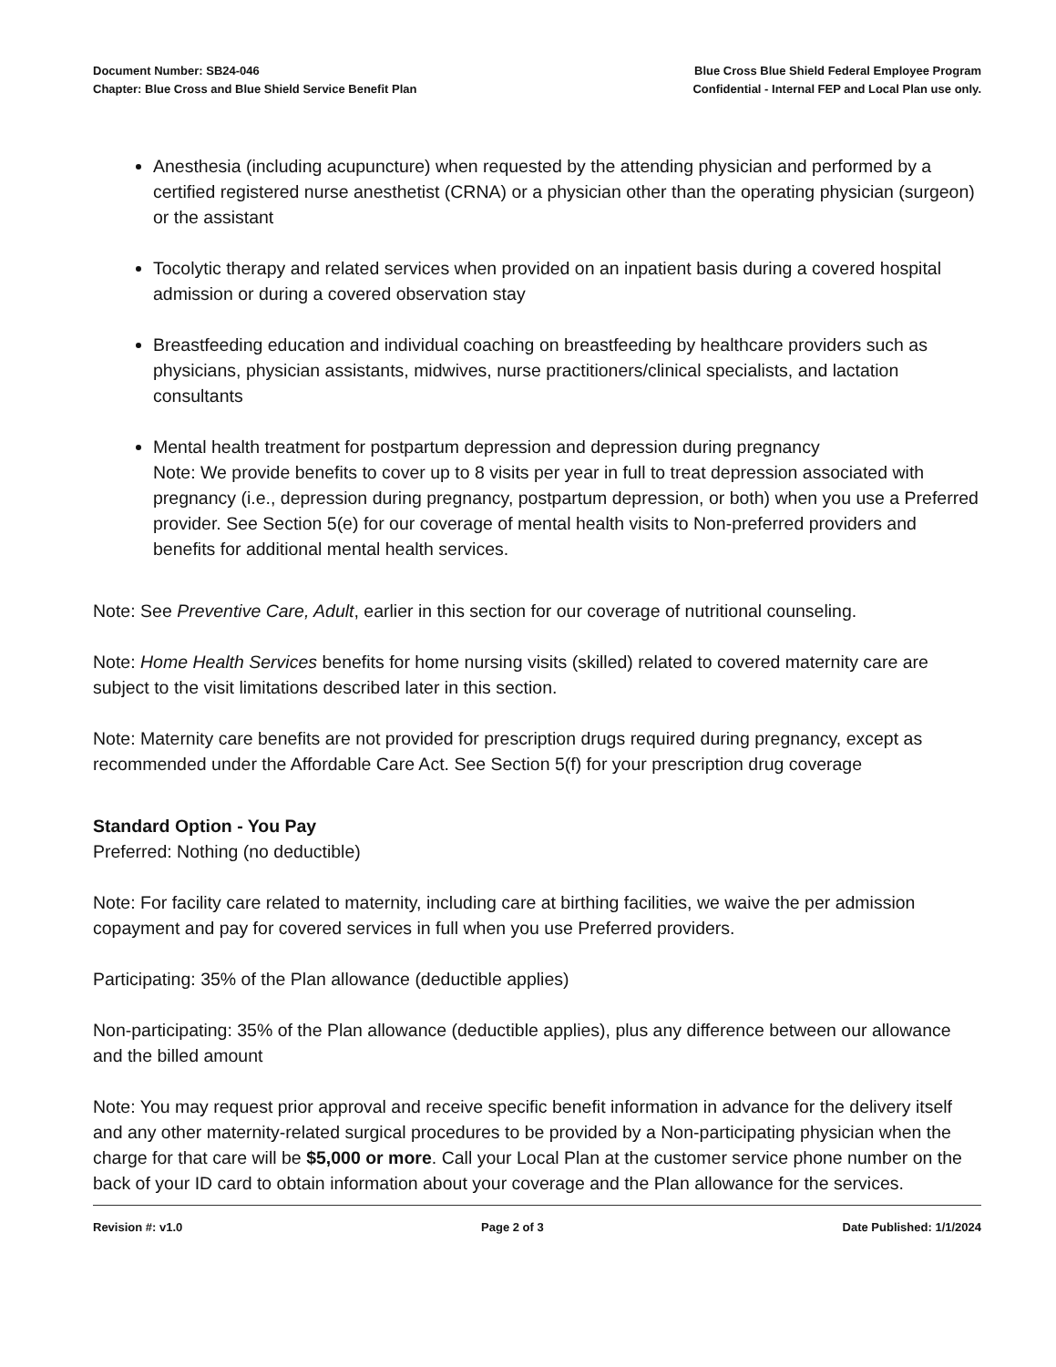Document Number: SB24-046
Chapter: Blue Cross and Blue Shield Service Benefit Plan
Blue Cross Blue Shield Federal Employee Program
Confidential - Internal FEP and Local Plan use only.
Anesthesia (including acupuncture) when requested by the attending physician and performed by a certified registered nurse anesthetist (CRNA) or a physician other than the operating physician (surgeon) or the assistant
Tocolytic therapy and related services when provided on an inpatient basis during a covered hospital admission or during a covered observation stay
Breastfeeding education and individual coaching on breastfeeding by healthcare providers such as physicians, physician assistants, midwives, nurse practitioners/clinical specialists, and lactation consultants
Mental health treatment for postpartum depression and depression during pregnancy
Note: We provide benefits to cover up to 8 visits per year in full to treat depression associated with pregnancy (i.e., depression during pregnancy, postpartum depression, or both) when you use a Preferred provider. See Section 5(e) for our coverage of mental health visits to Non-preferred providers and benefits for additional mental health services.
Note: See Preventive Care, Adult, earlier in this section for our coverage of nutritional counseling.
Note: Home Health Services benefits for home nursing visits (skilled) related to covered maternity care are subject to the visit limitations described later in this section.
Note: Maternity care benefits are not provided for prescription drugs required during pregnancy, except as recommended under the Affordable Care Act. See Section 5(f) for your prescription drug coverage
Standard Option - You Pay
Preferred: Nothing (no deductible)
Note: For facility care related to maternity, including care at birthing facilities, we waive the per admission copayment and pay for covered services in full when you use Preferred providers.
Participating: 35% of the Plan allowance (deductible applies)
Non-participating: 35% of the Plan allowance (deductible applies), plus any difference between our allowance and the billed amount
Note: You may request prior approval and receive specific benefit information in advance for the delivery itself and any other maternity-related surgical procedures to be provided by a Non-participating physician when the charge for that care will be $5,000 or more. Call your Local Plan at the customer service phone number on the back of your ID card to obtain information about your coverage and the Plan allowance for the services.
Revision #: v1.0 Page 2 of 3 Date Published: 1/1/2024